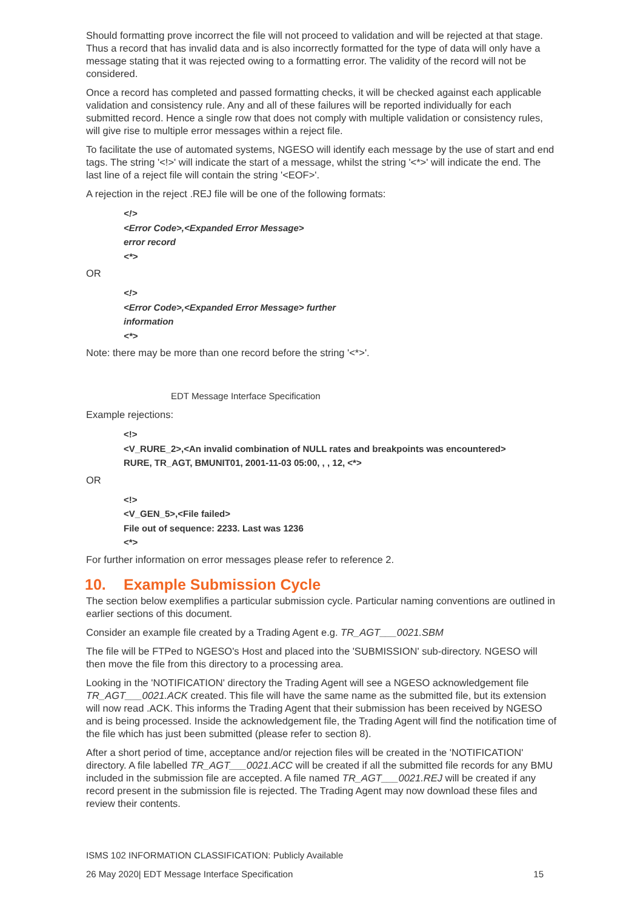Should formatting prove incorrect the file will not proceed to validation and will be rejected at that stage. Thus a record that has invalid data and is also incorrectly formatted for the type of data will only have a message stating that it was rejected owing to a formatting error. The validity of the record will not be considered.
Once a record has completed and passed formatting checks, it will be checked against each applicable validation and consistency rule. Any and all of these failures will be reported individually for each submitted record. Hence a single row that does not comply with multiple validation or consistency rules, will give rise to multiple error messages within a reject file.
To facilitate the use of automated systems, NGESO will identify each message by the use of start and end tags. The string '<!>' will indicate the start of a message, whilst the string '<*>' will indicate the end. The last line of a reject file will contain the string '<EOF>'.
A rejection in the reject .REJ file will be one of the following formats:
<!>
<Error Code>,<Expanded Error Message>
error record
<*>
OR
<!>
<Error Code>,<Expanded Error Message> further
information
<*>
Note: there may be more than one record before the string '<*>'.
EDT Message Interface Specification
Example rejections:
<!>
<V_RURE_2>,<An invalid combination of NULL rates and breakpoints was encountered>
RURE, TR_AGT, BMUNIT01, 2001-11-03 05:00, , , 12, <*>
OR
<!>
<V_GEN_5>,<File failed>
File out of sequence: 2233. Last was 1236
<*>
For further information on error messages please refer to reference 2.
10. Example Submission Cycle
The section below exemplifies a particular submission cycle. Particular naming conventions are outlined in earlier sections of this document.
Consider an example file created by a Trading Agent e.g. TR_AGT___0021.SBM
The file will be FTPed to NGESO's Host and placed into the 'SUBMISSION' sub-directory. NGESO will then move the file from this directory to a processing area.
Looking in the 'NOTIFICATION' directory the Trading Agent will see a NGESO acknowledgement file TR_AGT___0021.ACK created. This file will have the same name as the submitted file, but its extension will now read .ACK. This informs the Trading Agent that their submission has been received by NGESO and is being processed. Inside the acknowledgement file, the Trading Agent will find the notification time of the file which has just been submitted (please refer to section 8).
After a short period of time, acceptance and/or rejection files will be created in the 'NOTIFICATION' directory. A file labelled TR_AGT___0021.ACC will be created if all the submitted file records for any BMU included in the submission file are accepted. A file named TR_AGT___0021.REJ will be created if any record present in the submission file is rejected. The Trading Agent may now download these files and review their contents.
ISMS 102 INFORMATION CLASSIFICATION: Publicly Available
26 May 2020| EDT Message Interface Specification 15